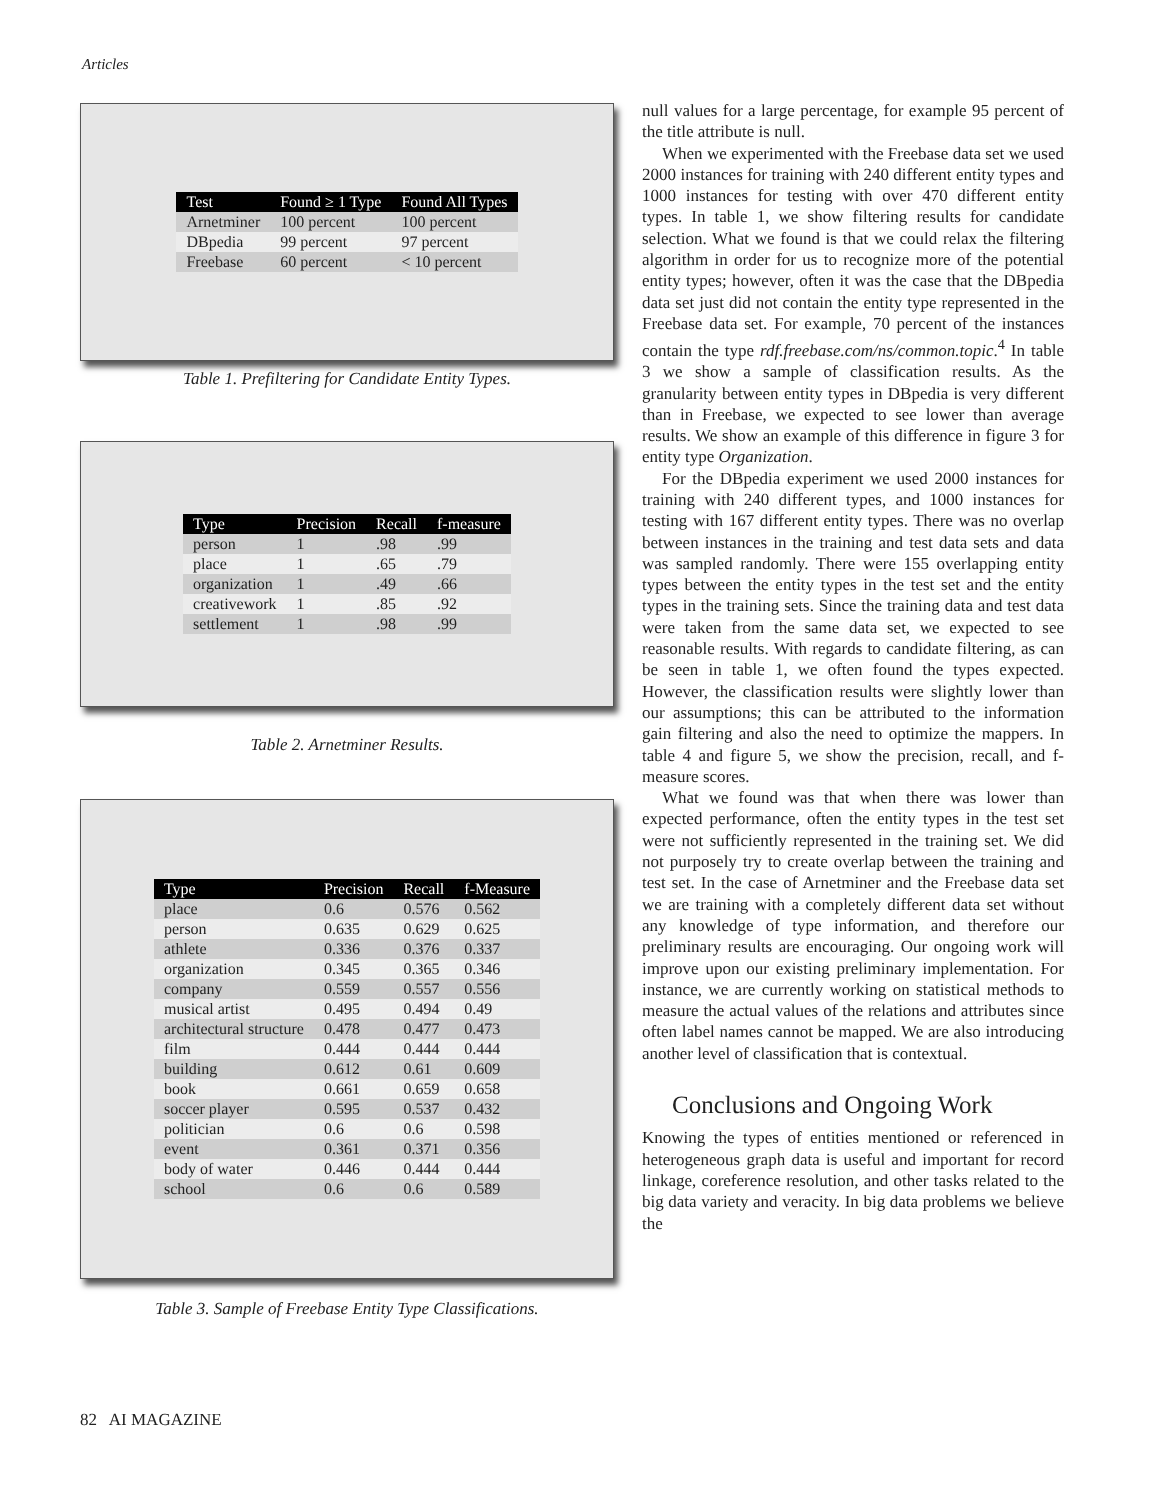Articles
| Test | Found ≥ 1 Type | Found All Types |
| --- | --- | --- |
| Arnetminer | 100 percent | 100 percent |
| DBpedia | 99 percent | 97 percent |
| Freebase | 60 percent | < 10 percent |
Table 1. Prefiltering for Candidate Entity Types.
| Type | Precision | Recall | f-measure |
| --- | --- | --- | --- |
| person | 1 | .98 | .99 |
| place | 1 | .65 | .79 |
| organization | 1 | .49 | .66 |
| creativework | 1 | .85 | .92 |
| settlement | 1 | .98 | .99 |
Table 2. Arnetminer Results.
| Type | Precision | Recall | f-Measure |
| --- | --- | --- | --- |
| place | 0.6 | 0.576 | 0.562 |
| person | 0.635 | 0.629 | 0.625 |
| athlete | 0.336 | 0.376 | 0.337 |
| organization | 0.345 | 0.365 | 0.346 |
| company | 0.559 | 0.557 | 0.556 |
| musical artist | 0.495 | 0.494 | 0.49 |
| architectural structure | 0.478 | 0.477 | 0.473 |
| film | 0.444 | 0.444 | 0.444 |
| building | 0.612 | 0.61 | 0.609 |
| book | 0.661 | 0.659 | 0.658 |
| soccer player | 0.595 | 0.537 | 0.432 |
| politician | 0.6 | 0.6 | 0.598 |
| event | 0.361 | 0.371 | 0.356 |
| body of water | 0.446 | 0.444 | 0.444 |
| school | 0.6 | 0.6 | 0.589 |
Table 3. Sample of Freebase Entity Type Classifications.
null values for a large percentage, for example 95 percent of the title attribute is null.
When we experimented with the Freebase data set we used 2000 instances for training with 240 different entity types and 1000 instances for testing with over 470 different entity types. In table 1, we show filtering results for candidate selection. What we found is that we could relax the filtering algorithm in order for us to recognize more of the potential entity types; however, often it was the case that the DBpedia data set just did not contain the entity type represented in the Freebase data set. For example, 70 percent of the instances contain the type rdf.freebase.com/ns/common.topic.<sup>4</sup> In table 3 we show a sample of classification results. As the granularity between entity types in DBpedia is very different than in Freebase, we expected to see lower than average results. We show an example of this difference in figure 3 for entity type Organization.
For the DBpedia experiment we used 2000 instances for training with 240 different types, and 1000 instances for testing with 167 different entity types. There was no overlap between instances in the training and test data sets and data was sampled randomly. There were 155 overlapping entity types between the entity types in the test set and the entity types in the training sets. Since the training data and test data were taken from the same data set, we expected to see reasonable results. With regards to candidate filtering, as can be seen in table 1, we often found the types expected. However, the classification results were slightly lower than our assumptions; this can be attributed to the information gain filtering and also the need to optimize the mappers. In table 4 and figure 5, we show the precision, recall, and f-measure scores.
What we found was that when there was lower than expected performance, often the entity types in the test set were not sufficiently represented in the training set. We did not purposely try to create overlap between the training and test set. In the case of Arnetminer and the Freebase data set we are training with a completely different data set without any knowledge of type information, and therefore our preliminary results are encouraging. Our ongoing work will improve upon our existing preliminary implementation. For instance, we are currently working on statistical methods to measure the actual values of the relations and attributes since often label names cannot be mapped. We are also introducing another level of classification that is contextual.
Conclusions and Ongoing Work
Knowing the types of entities mentioned or referenced in heterogeneous graph data is useful and important for record linkage, coreference resolution, and other tasks related to the big data variety and veracity. In big data problems we believe the
82 AI MAGAZINE